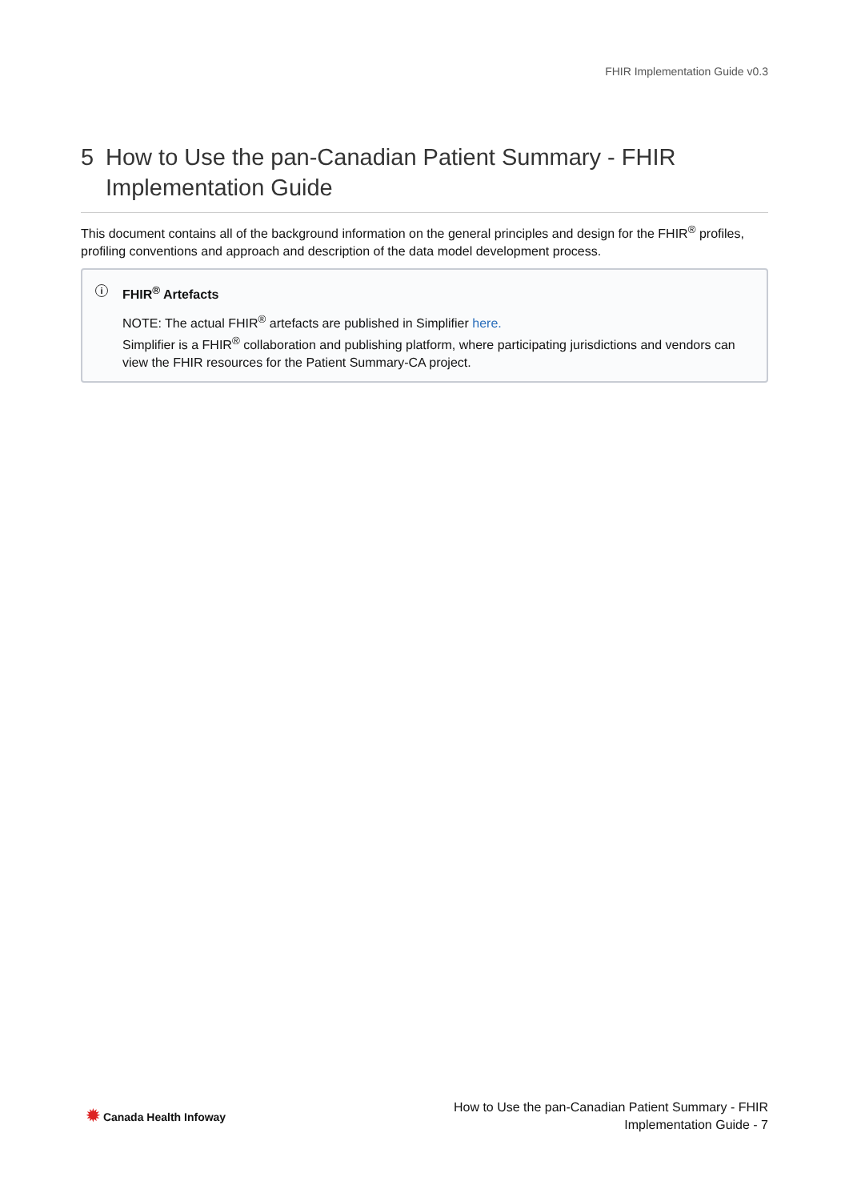FHIR Implementation Guide v0.3
5 How to Use the pan-Canadian Patient Summary - FHIR Implementation Guide
This document contains all of the background information on the general principles and design for the FHIR<sup>®</sup> profiles, profiling conventions and approach and description of the data model development process.
i
FHIR<sup>®</sup> Artefacts
NOTE: The actual FHIR<sup>®</sup> artefacts are published in Simplifier here.
Simplifier is a FHIR<sup>®</sup> collaboration and publishing platform, where participating jurisdictions and vendors can view the FHIR resources for the Patient Summary-CA project.
✹ Canada Health Infoway
How to Use the pan-Canadian Patient Summary - FHIR
Implementation Guide - 7